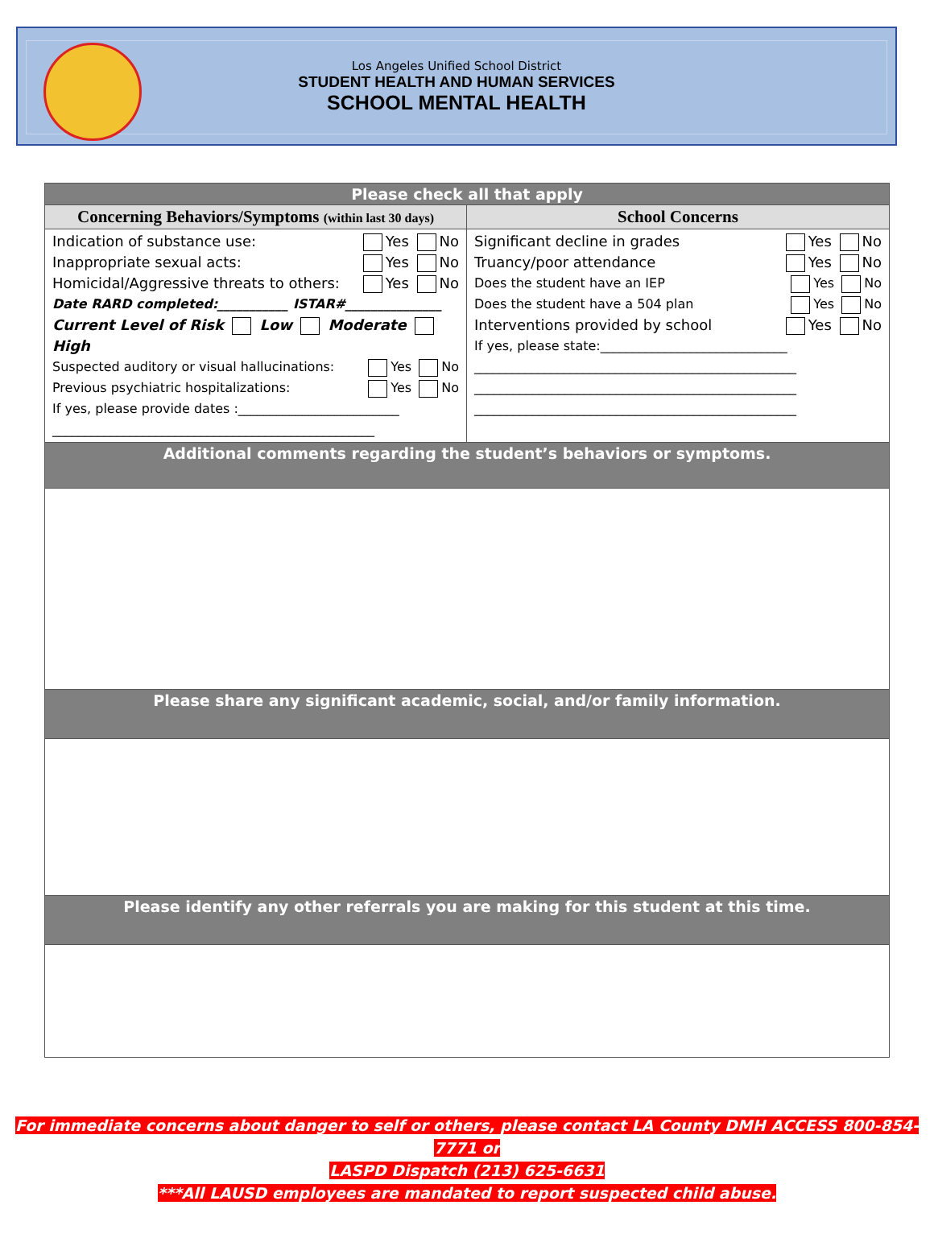Los Angeles Unified School District
STUDENT HEALTH AND HUMAN SERVICES
SCHOOL MENTAL HEALTH
| Please check all that apply | |
| Concerning Behaviors/Symptoms (within last 30 days) | School Concerns |
| Indication of substance use: Yes No Inappropriate sexual acts: Yes No Homicidal/Aggressive threats to others: Yes No Date RARD completed:___________ ISTAR#_______________ Current Level of Risk Low Moderate High Suspected auditory or visual hallucinations: Yes No Previous psychiatric hospitalizations: Yes No If yes, please provide dates :_________________________ __________________________________________________ | Significant decline in grades Yes No Truancy/poor attendance Yes No Does the student have an IEP Yes No Does the student have a 504 plan Yes No Interventions provided by school Yes No If yes, please state:_____________________________ __________________________________________________ __________________________________________________ __________________________________________________ |
| Additional comments regarding the student’s behaviors or symptoms. | |
| Please share any significant academic, social, and/or family information. | |
| Please identify any other referrals you are making for this student at this time. | |
For immediate concerns about danger to self or others, please contact LA County DMH ACCESS 800-854-7771 or
LASPD Dispatch (213) 625-6631
***All LAUSD employees are mandated to report suspected child abuse.